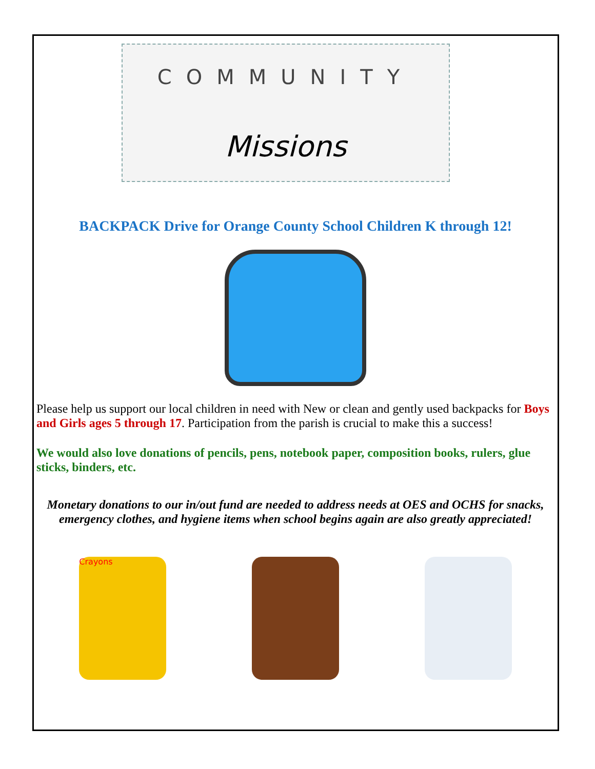COMMUNITY
Missions
BACKPACK Drive for Orange County School Children K through 12!
Please help us support our local children in need with New or clean and gently used backpacks for Boys and Girls ages 5 through 17. Participation from the parish is crucial to make this a success!
We would also love donations of pencils, pens, notebook paper, composition books, rulers, glue sticks, binders, etc.
Monetary donations to our in/out fund are needed to address needs at OES and OCHS for snacks, emergency clothes, and hygiene items when school begins again are also greatly appreciated!
Crayons